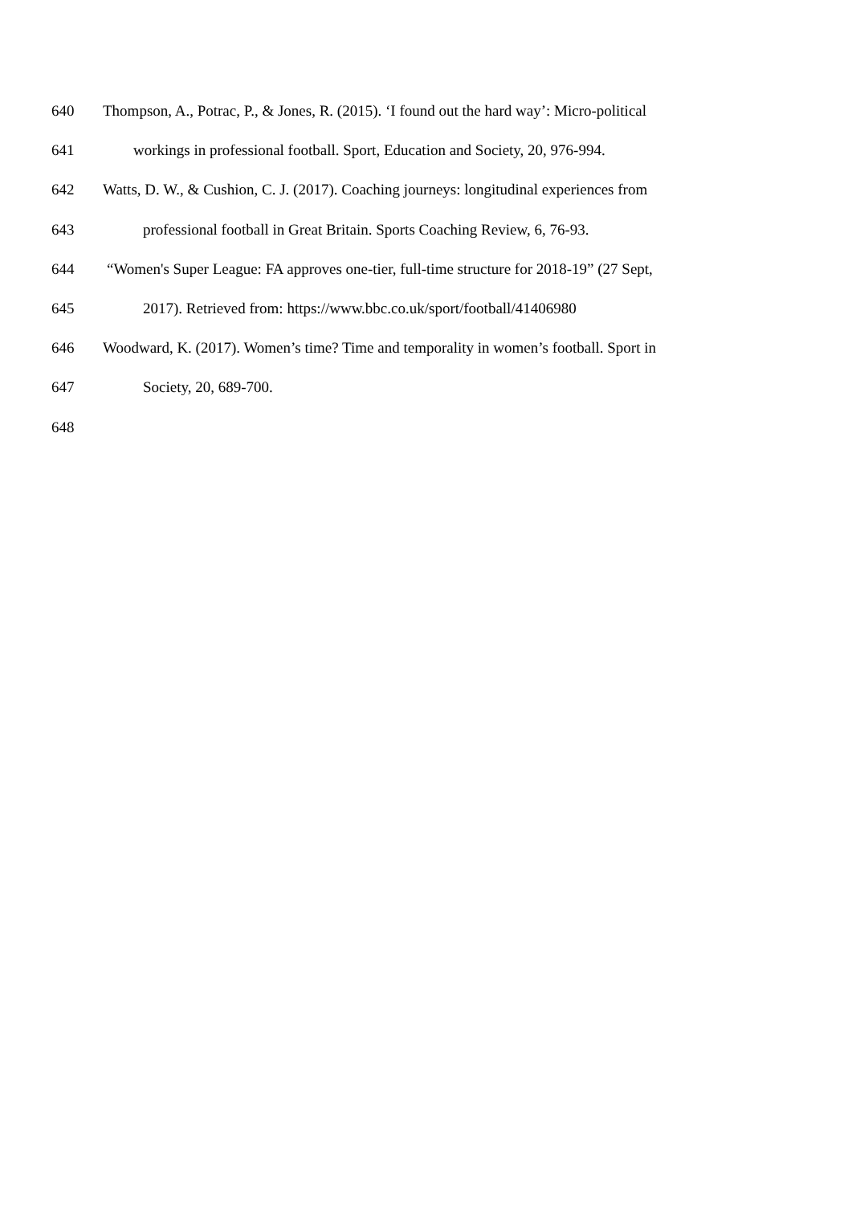640 Thompson, A., Potrac, P., & Jones, R. (2015). ‘I found out the hard way’: Micro-political
641 workings in professional football. Sport, Education and Society, 20, 976-994.
642 Watts, D. W., & Cushion, C. J. (2017). Coaching journeys: longitudinal experiences from
643 professional football in Great Britain. Sports Coaching Review, 6, 76-93.
644 “Women's Super League: FA approves one-tier, full-time structure for 2018-19” (27 Sept,
645 2017). Retrieved from: https://www.bbc.co.uk/sport/football/41406980
646 Woodward, K. (2017). Women’s time? Time and temporality in women’s football. Sport in
647 Society, 20, 689-700.
648